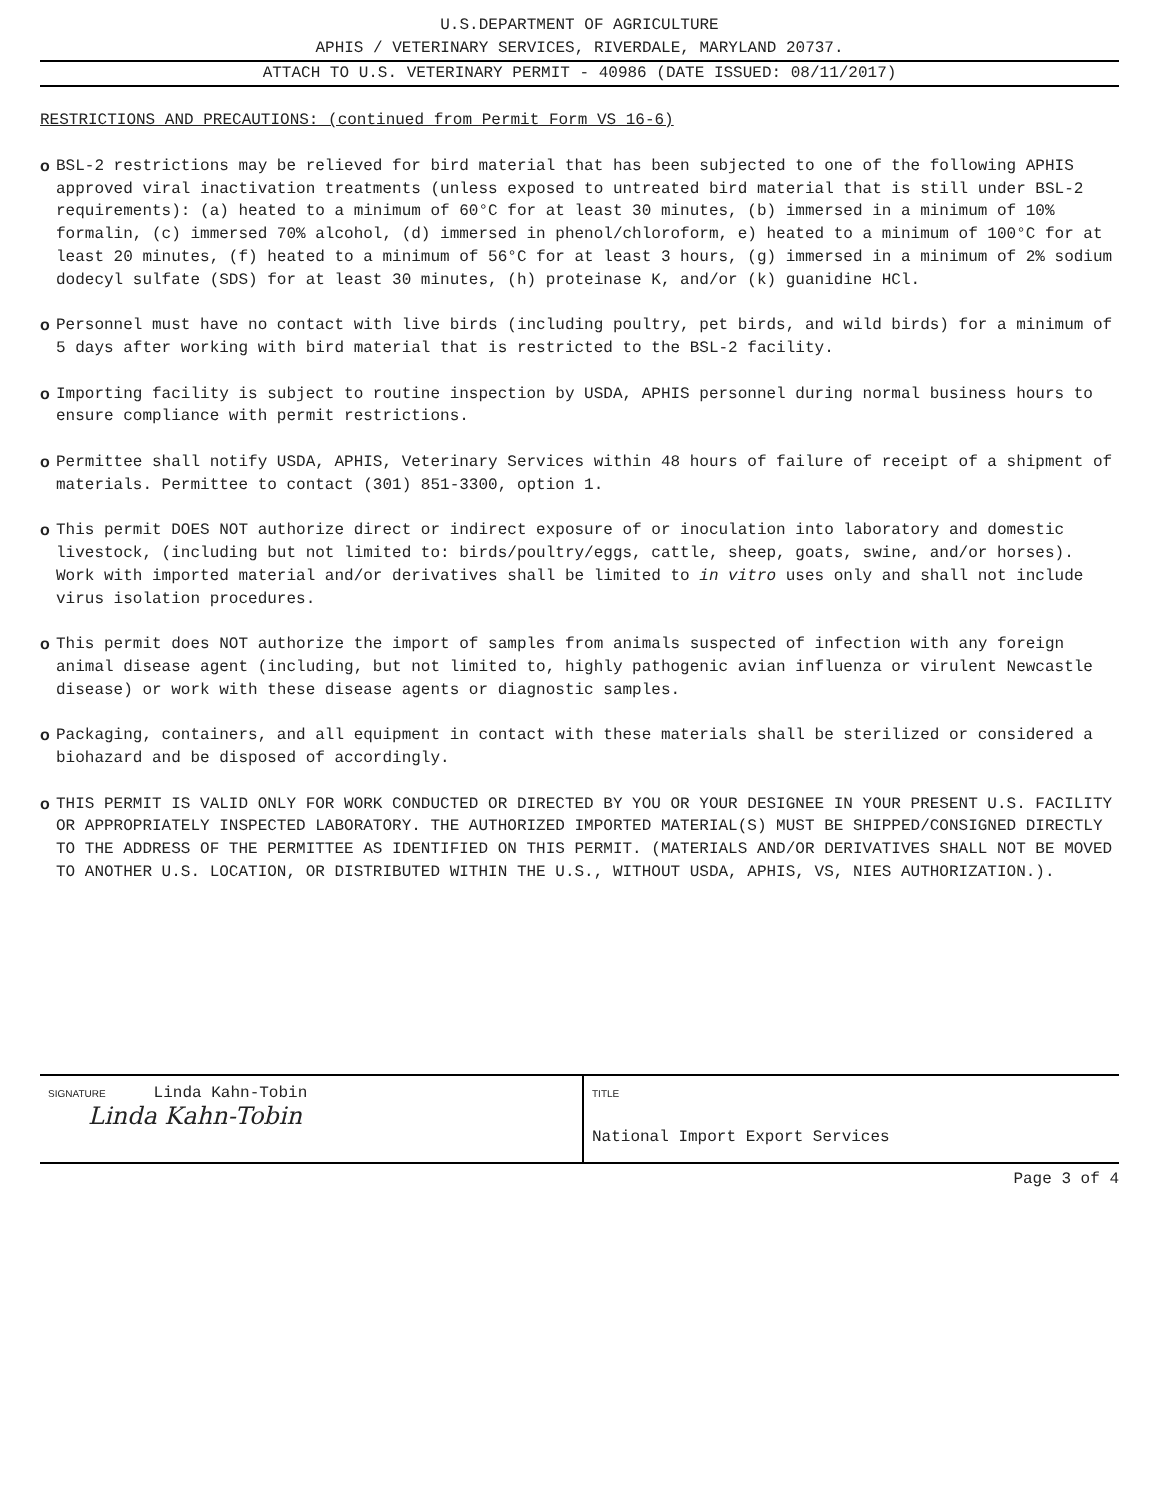U.S.DEPARTMENT OF AGRICULTURE
APHIS / VETERINARY SERVICES, RIVERDALE, MARYLAND 20737.
ATTACH TO U.S. VETERINARY PERMIT - 40986 (DATE ISSUED: 08/11/2017)
RESTRICTIONS AND PRECAUTIONS: (continued from Permit Form VS 16-6)
o BSL-2 restrictions may be relieved for bird material that has been subjected to one of the following APHIS approved viral inactivation treatments (unless exposed to untreated bird material that is still under BSL-2 requirements): (a) heated to a minimum of 60°C for at least 30 minutes, (b) immersed in a minimum of 10% formalin, (c) immersed 70% alcohol, (d) immersed in phenol/chloroform, e) heated to a minimum of 100°C for at least 20 minutes, (f) heated to a minimum of 56°C for at least 3 hours, (g) immersed in a minimum of 2% sodium dodecyl sulfate (SDS) for at least 30 minutes, (h) proteinase K, and/or (k) guanidine HCl.
o Personnel must have no contact with live birds (including poultry, pet birds, and wild birds) for a minimum of 5 days after working with bird material that is restricted to the BSL-2 facility.
o Importing facility is subject to routine inspection by USDA, APHIS personnel during normal business hours to ensure compliance with permit restrictions.
o Permittee shall notify USDA, APHIS, Veterinary Services within 48 hours of failure of receipt of a shipment of materials. Permittee to contact (301) 851-3300, option 1.
o This permit DOES NOT authorize direct or indirect exposure of or inoculation into laboratory and domestic livestock, (including but not limited to: birds/poultry/eggs, cattle, sheep, goats, swine, and/or horses). Work with imported material and/or derivatives shall be limited to in vitro uses only and shall not include virus isolation procedures.
o This permit does NOT authorize the import of samples from animals suspected of infection with any foreign animal disease agent (including, but not limited to, highly pathogenic avian influenza or virulent Newcastle disease) or work with these disease agents or diagnostic samples.
o Packaging, containers, and all equipment in contact with these materials shall be sterilized or considered a biohazard and be disposed of accordingly.
o THIS PERMIT IS VALID ONLY FOR WORK CONDUCTED OR DIRECTED BY YOU OR YOUR DESIGNEE IN YOUR PRESENT U.S. FACILITY OR APPROPRIATELY INSPECTED LABORATORY. THE AUTHORIZED IMPORTED MATERIAL(S) MUST BE SHIPPED/CONSIGNED DIRECTLY TO THE ADDRESS OF THE PERMITTEE AS IDENTIFIED ON THIS PERMIT. (MATERIALS AND/OR DERIVATIVES SHALL NOT BE MOVED TO ANOTHER U.S. LOCATION, OR DISTRIBUTED WITHIN THE U.S., WITHOUT USDA, APHIS, VS, NIES AUTHORIZATION.).
SIGNATURE Linda Kahn-Tobin
Linda Kahn-Tobin
TITLE
National Import Export Services
Page 3 of 4